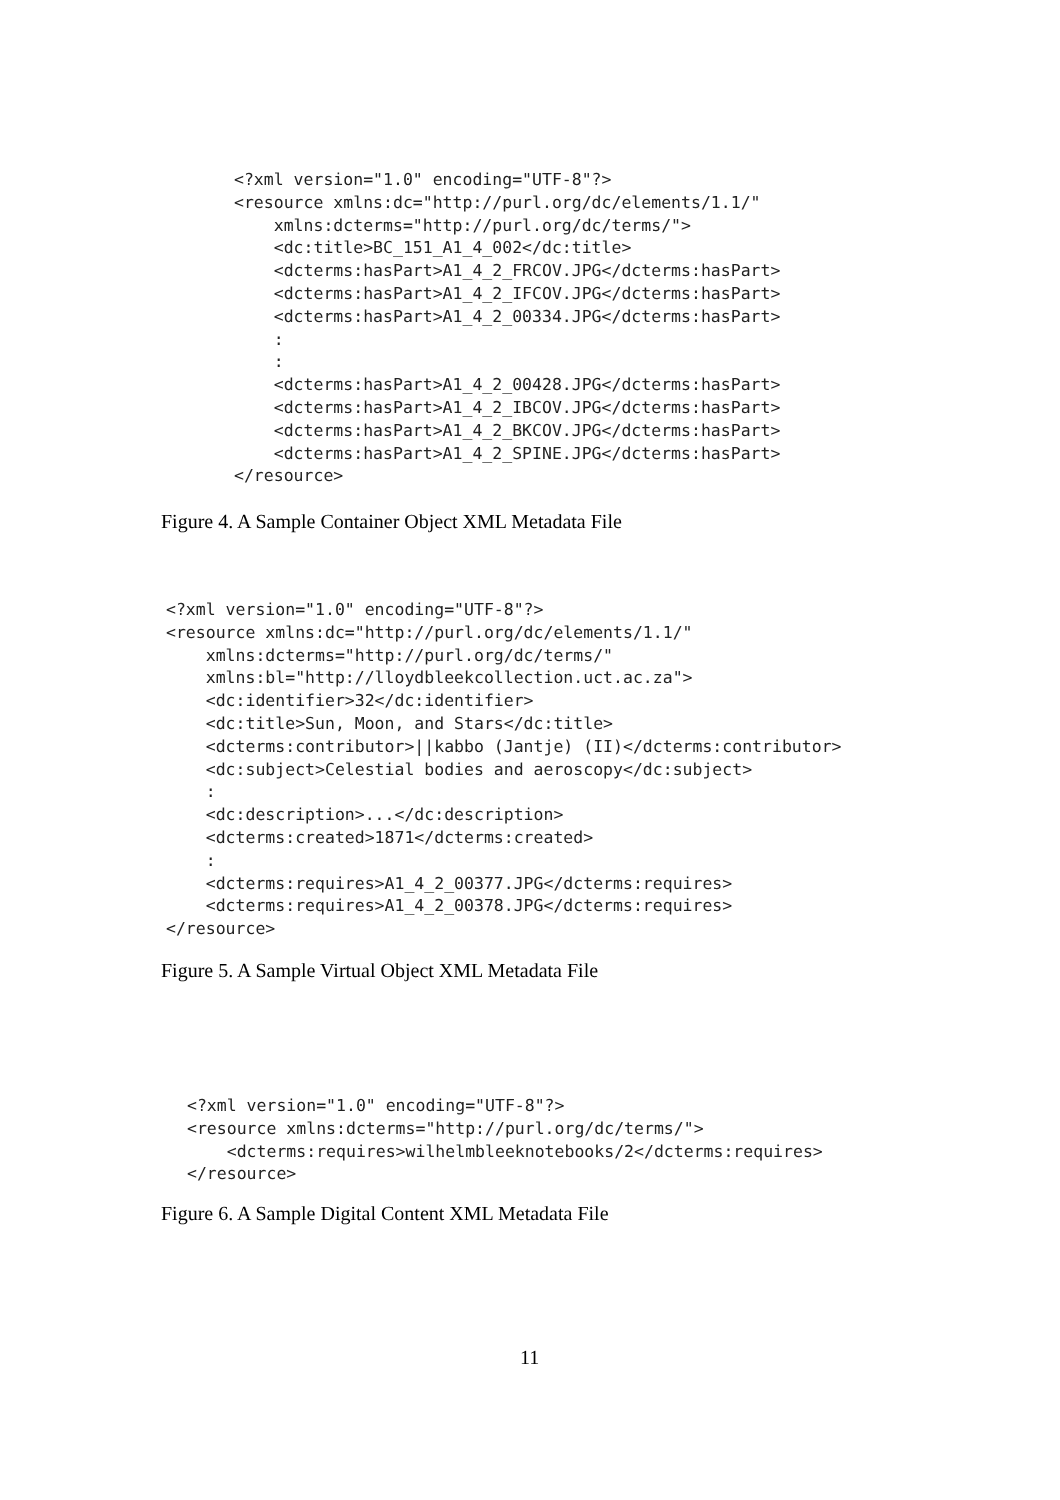<?xml version="1.0" encoding="UTF-8"?>
<resource xmlns:dc="http://purl.org/dc/elements/1.1/"
    xmlns:dcterms="http://purl.org/dc/terms/">
    <dc:title>BC_151_A1_4_002</dc:title>
    <dcterms:hasPart>A1_4_2_FRCOV.JPG</dcterms:hasPart>
    <dcterms:hasPart>A1_4_2_IFCOV.JPG</dcterms:hasPart>
    <dcterms:hasPart>A1_4_2_00334.JPG</dcterms:hasPart>
    :
    :
    <dcterms:hasPart>A1_4_2_00428.JPG</dcterms:hasPart>
    <dcterms:hasPart>A1_4_2_IBCOV.JPG</dcterms:hasPart>
    <dcterms:hasPart>A1_4_2_BKCOV.JPG</dcterms:hasPart>
    <dcterms:hasPart>A1_4_2_SPINE.JPG</dcterms:hasPart>
</resource>
Figure 4. A Sample Container Object XML Metadata File
<?xml version="1.0" encoding="UTF-8"?>
<resource xmlns:dc="http://purl.org/dc/elements/1.1/"
    xmlns:dcterms="http://purl.org/dc/terms/"
    xmlns:bl="http://lloydbleekcollection.uct.ac.za">
    <dc:identifier>32</dc:identifier>
    <dc:title>Sun, Moon, and Stars</dc:title>
    <dcterms:contributor>||kabbo (Jantje) (II)</dcterms:contributor>
    <dc:subject>Celestial bodies and aeroscopy</dc:subject>
    :
    <dc:description>...</dc:description>
    <dcterms:created>1871</dcterms:created>
    :
    <dcterms:requires>A1_4_2_00377.JPG</dcterms:requires>
    <dcterms:requires>A1_4_2_00378.JPG</dcterms:requires>
</resource>
Figure 5. A Sample Virtual Object XML Metadata File
<?xml version="1.0" encoding="UTF-8"?>
<resource xmlns:dcterms="http://purl.org/dc/terms/">
    <dcterms:requires>wilhelmbleeknotebooks/2</dcterms:requires>
</resource>
Figure 6. A Sample Digital Content XML Metadata File
11